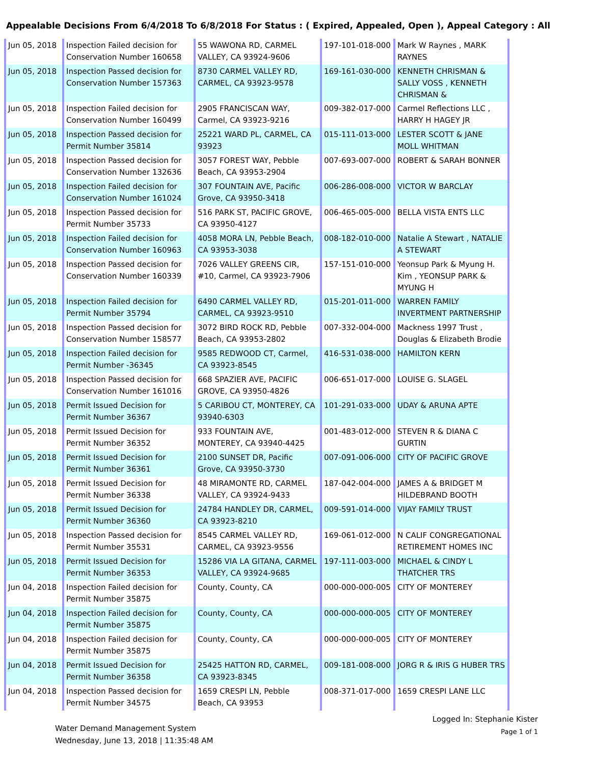Appealable Decisions From 6/4/2018 To 6/8/2018 For Status : ( Expired, Appealed, Open ), Appeal Category : All
| Jun 05, 2018 | Inspection Failed decision for Conservation Number 160658 | 55 WAWONA RD, CARMEL VALLEY, CA 93924-9606 | 197-101-018-000 | Mark W Raynes , MARK RAYNES |
| Jun 05, 2018 | Inspection Passed decision for Conservation Number 157363 | 8730 CARMEL VALLEY RD, CARMEL, CA 93923-9578 | 169-161-030-000 | KENNETH CHRISMAN & SALLY VOSS , KENNETH CHRISMAN & |
| Jun 05, 2018 | Inspection Failed decision for Conservation Number 160499 | 2905 FRANCISCAN WAY, Carmel, CA 93923-9216 | 009-382-017-000 | Carmel Reflections LLC , HARRY H HAGEY JR |
| Jun 05, 2018 | Inspection Passed decision for Permit Number 35814 | 25221 WARD PL, CARMEL, CA 93923 | 015-111-013-000 | LESTER SCOTT & JANE MOLL WHITMAN |
| Jun 05, 2018 | Inspection Passed decision for Conservation Number 132636 | 3057 FOREST WAY, Pebble Beach, CA 93953-2904 | 007-693-007-000 | ROBERT & SARAH BONNER |
| Jun 05, 2018 | Inspection Failed decision for Conservation Number 161024 | 307 FOUNTAIN AVE, Pacific Grove, CA 93950-3418 | 006-286-008-000 | VICTOR W BARCLAY |
| Jun 05, 2018 | Inspection Passed decision for Permit Number 35733 | 516 PARK ST, PACIFIC GROVE, CA 93950-4127 | 006-465-005-000 | BELLA VISTA ENTS LLC |
| Jun 05, 2018 | Inspection Failed decision for Conservation Number 160963 | 4058 MORA LN, Pebble Beach, CA 93953-3038 | 008-182-010-000 | Natalie A Stewart , NATALIE A STEWART |
| Jun 05, 2018 | Inspection Passed decision for Conservation Number 160339 | 7026 VALLEY GREENS CIR, #10, Carmel, CA 93923-7906 | 157-151-010-000 | Yeonsup Park & Myung H. Kim , YEONSUP PARK & MYUNG H |
| Jun 05, 2018 | Inspection Failed decision for Permit Number 35794 | 6490 CARMEL VALLEY RD, CARMEL, CA 93923-9510 | 015-201-011-000 | WARREN FAMILY INVERTMENT PARTNERSHIP |
| Jun 05, 2018 | Inspection Passed decision for Conservation Number 158577 | 3072 BIRD ROCK RD, Pebble Beach, CA 93953-2802 | 007-332-004-000 | Mackness 1997 Trust , Douglas & Elizabeth Brodie |
| Jun 05, 2018 | Inspection Failed decision for Permit Number -36345 | 9585 REDWOOD CT, Carmel, CA 93923-8545 | 416-531-038-000 | HAMILTON KERN |
| Jun 05, 2018 | Inspection Passed decision for Conservation Number 161016 | 668 SPAZIER AVE, PACIFIC GROVE, CA 93950-4826 | 006-651-017-000 | LOUISE G. SLAGEL |
| Jun 05, 2018 | Permit Issued Decision for Permit Number 36367 | 5 CARIBOU CT, MONTEREY, CA 93940-6303 | 101-291-033-000 | UDAY & ARUNA APTE |
| Jun 05, 2018 | Permit Issued Decision for Permit Number 36352 | 933 FOUNTAIN AVE, MONTEREY, CA 93940-4425 | 001-483-012-000 | STEVEN R & DIANA C GURTIN |
| Jun 05, 2018 | Permit Issued Decision for Permit Number 36361 | 2100 SUNSET DR, Pacific Grove, CA 93950-3730 | 007-091-006-000 | CITY OF PACIFIC GROVE |
| Jun 05, 2018 | Permit Issued Decision for Permit Number 36338 | 48 MIRAMONTE RD, CARMEL VALLEY, CA 93924-9433 | 187-042-004-000 | JAMES A & BRIDGET M HILDEBRAND BOOTH |
| Jun 05, 2018 | Permit Issued Decision for Permit Number 36360 | 24784 HANDLEY DR, CARMEL, CA 93923-8210 | 009-591-014-000 | VIJAY FAMILY TRUST |
| Jun 05, 2018 | Inspection Passed decision for Permit Number 35531 | 8545 CARMEL VALLEY RD, CARMEL, CA 93923-9556 | 169-061-012-000 | N CALIF CONGREGATIONAL RETIREMENT HOMES INC |
| Jun 05, 2018 | Permit Issued Decision for Permit Number 36353 | 15286 VIA LA GITANA, CARMEL VALLEY, CA 93924-9685 | 197-111-003-000 | MICHAEL & CINDY L THATCHER TRS |
| Jun 04, 2018 | Inspection Failed decision for Permit Number 35875 | County, County, CA | 000-000-000-005 | CITY OF MONTEREY |
| Jun 04, 2018 | Inspection Failed decision for Permit Number 35875 | County, County, CA | 000-000-000-005 | CITY OF MONTEREY |
| Jun 04, 2018 | Inspection Failed decision for Permit Number 35875 | County, County, CA | 000-000-000-005 | CITY OF MONTEREY |
| Jun 04, 2018 | Permit Issued Decision for Permit Number 36358 | 25425 HATTON RD, CARMEL, CA 93923-8345 | 009-181-008-000 | JORG R & IRIS G HUBER TRS |
| Jun 04, 2018 | Inspection Passed decision for Permit Number 34575 | 1659 CRESPI LN, Pebble Beach, CA 93953 | 008-371-017-000 | 1659 CRESPI LANE LLC |
Water Demand Management System
Wednesday, June 13, 2018 | 11:35:48 AM
Logged In: Stephanie Kister
Page 1 of 1